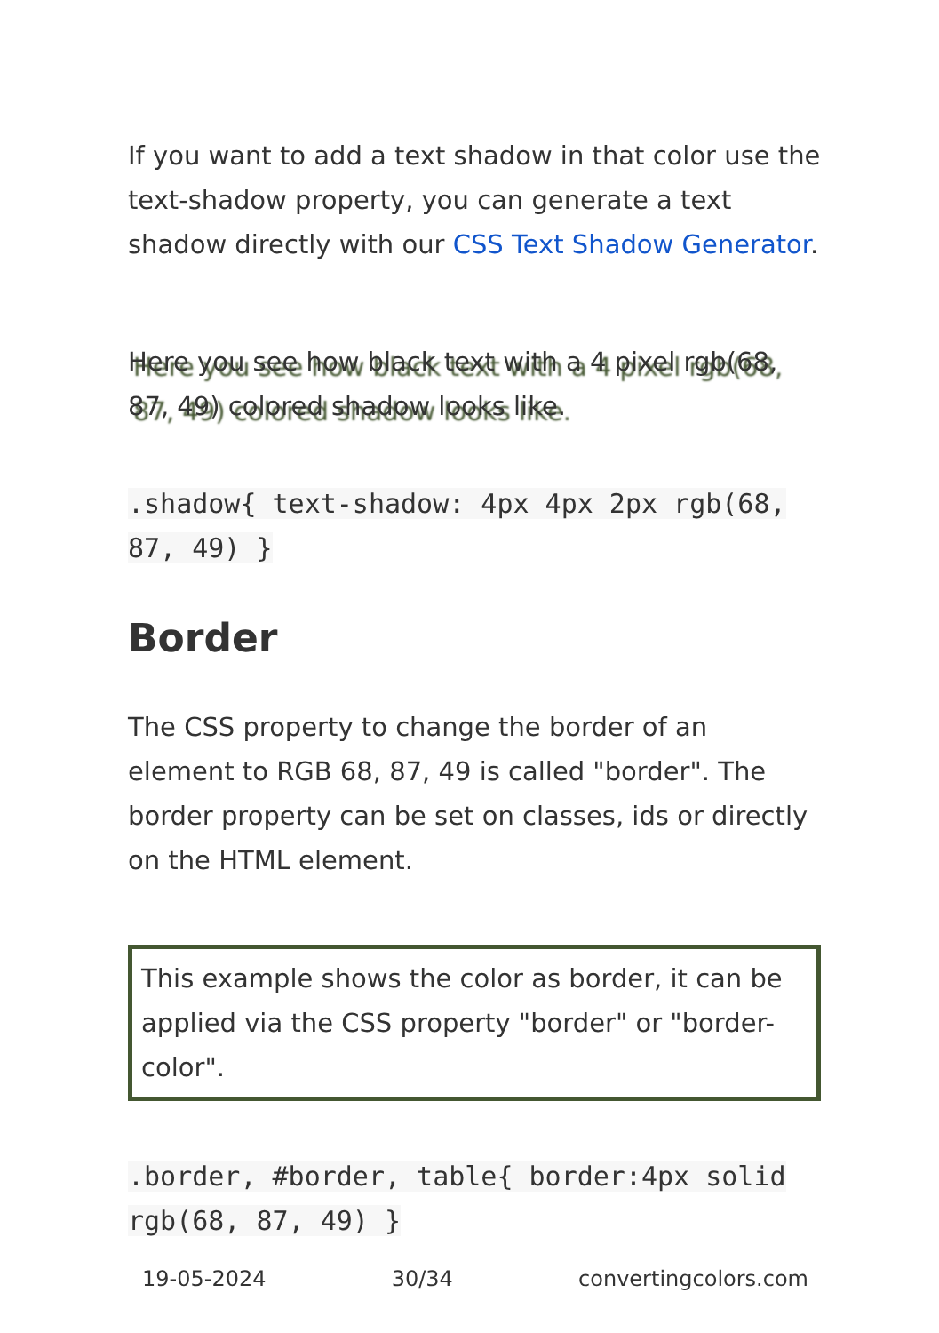If you want to add a text shadow in that color use the text-shadow property, you can generate a text shadow directly with our CSS Text Shadow Generator.
Here you see how black text with a 4 pixel rgb(68, 87, 49) colored shadow looks like.
.shadow{ text-shadow: 4px 4px 2px rgb(68, 87, 49) }
Border
The CSS property to change the border of an element to RGB 68, 87, 49 is called "border". The border property can be set on classes, ids or directly on the HTML element.
This example shows the color as border, it can be applied via the CSS property "border" or "border-color".
.border, #border, table{ border:4px solid rgb(68, 87, 49) }
19-05-2024 30/34 convertingcolors.com